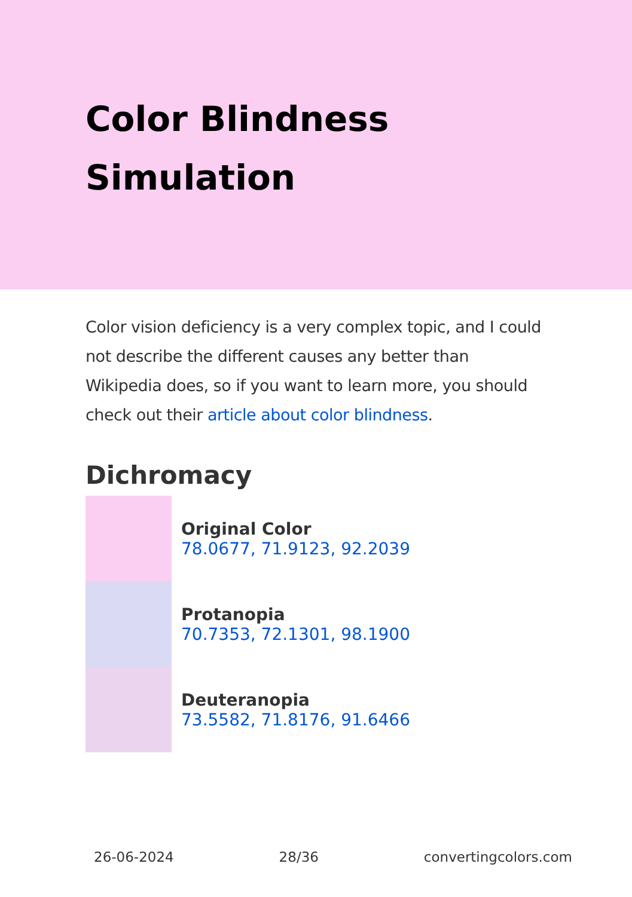Color Blindness
Simulation
Color vision deficiency is a very complex topic, and I could not describe the different causes any better than Wikipedia does, so if you want to learn more, you should check out their article about color blindness.
Dichromacy
Original Color
78.0677, 71.9123, 92.2039
Protanopia
70.7353, 72.1301, 98.1900
Deuteranopia
73.5582, 71.8176, 91.6466
26-06-2024 28/36 convertingcolors.com